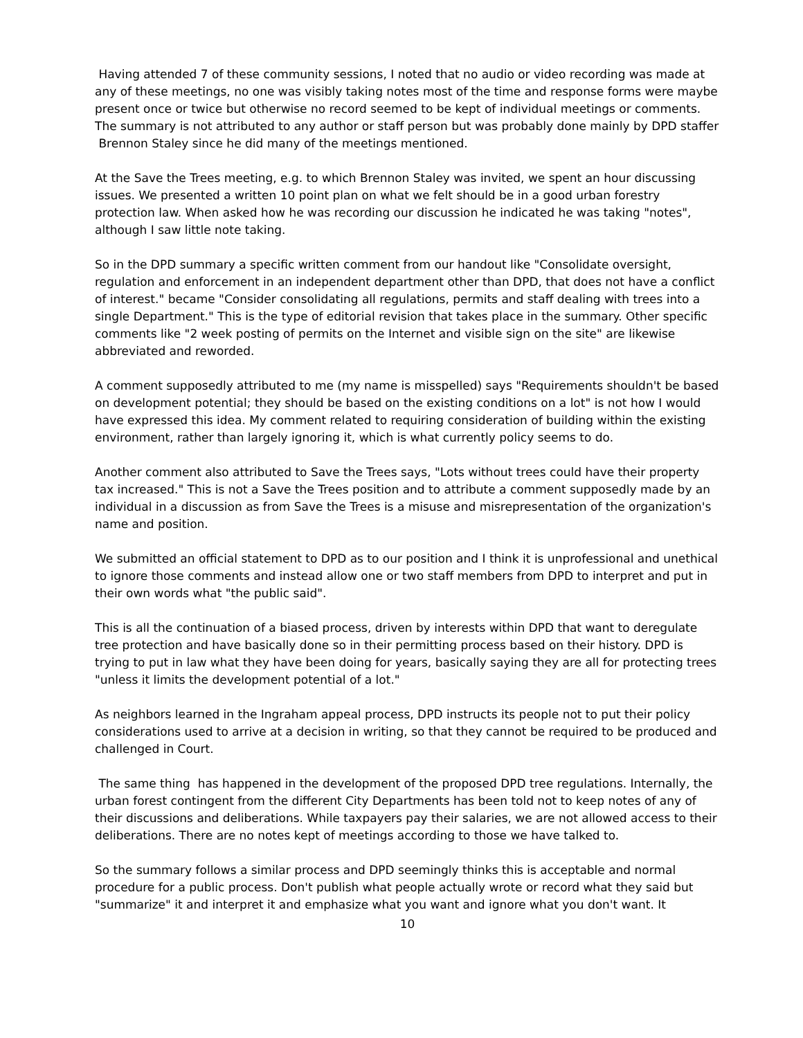Having attended 7 of these community sessions, I noted that no audio or video recording was made at any of these meetings, no one was visibly taking notes most of the time and response forms were maybe present once or twice but otherwise no record seemed to be kept of individual meetings or comments. The summary is not attributed to any author or staff person but was probably done mainly by DPD staffer Brennon Staley since he did many of the meetings mentioned.
At the Save the Trees meeting, e.g. to which Brennon Staley was invited, we spent an hour discussing issues. We presented a written 10 point plan on what we felt should be in a good urban forestry protection law. When asked how he was recording our discussion he indicated he was taking "notes", although I saw little note taking.
So in the DPD summary a specific written comment from our handout like "Consolidate oversight, regulation and enforcement in an independent department other than DPD, that does not have a conflict of interest." became "Consider consolidating all regulations, permits and staff dealing with trees into a single Department." This is the type of editorial revision that takes place in the summary. Other specific comments like "2 week posting of permits on the Internet and visible sign on the site" are likewise abbreviated and reworded.
A comment supposedly attributed to me (my name is misspelled) says "Requirements shouldn't be based on development potential; they should be based on the existing conditions on a lot" is not how I would have expressed this idea. My comment related to requiring consideration of building within the existing environment, rather than largely ignoring it, which is what currently policy seems to do.
Another comment also attributed to Save the Trees says, "Lots without trees could have their property tax increased." This is not a Save the Trees position and to attribute a comment supposedly made by an individual in a discussion as from Save the Trees is a misuse and misrepresentation of the organization's name and position.
We submitted an official statement to DPD as to our position and I think it is unprofessional and unethical to ignore those comments and instead allow one or two staff members from DPD to interpret and put in their own words what "the public said".
This is all the continuation of a biased process, driven by interests within DPD that want to deregulate tree protection and have basically done so in their permitting process based on their history. DPD is trying to put in law what they have been doing for years, basically saying they are all for protecting trees "unless it limits the development potential of a lot."
As neighbors learned in the Ingraham appeal process, DPD instructs its people not to put their policy considerations used to arrive at a decision in writing, so that they cannot be required to be produced and challenged in Court.
The same thing has happened in the development of the proposed DPD tree regulations. Internally, the urban forest contingent from the different City Departments has been told not to keep notes of any of their discussions and deliberations. While taxpayers pay their salaries, we are not allowed access to their deliberations. There are no notes kept of meetings according to those we have talked to.
So the summary follows a similar process and DPD seemingly thinks this is acceptable and normal procedure for a public process. Don't publish what people actually wrote or record what they said but "summarize" it and interpret it and emphasize what you want and ignore what you don't want. It
10